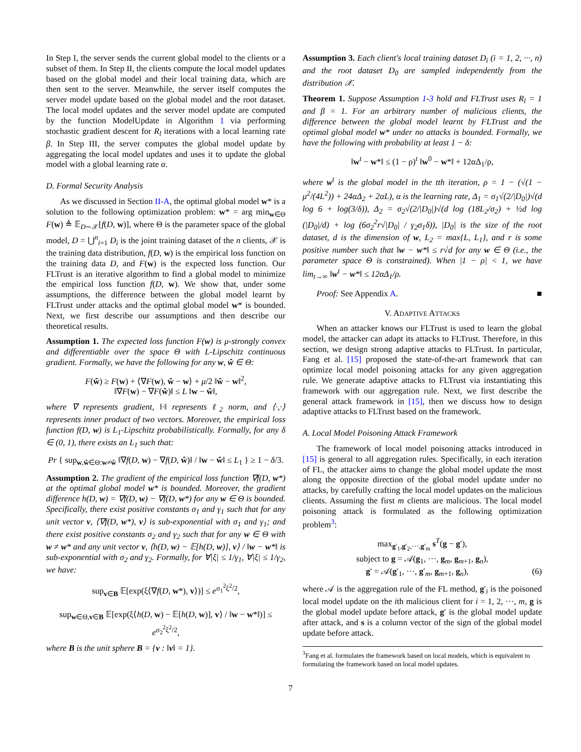In Step I, the server sends the current global model to the clients or a subset of them. In Step II, the clients compute the local model updates based on the global model and their local training data, which are then sent to the server. Meanwhile, the server itself computes the server model update based on the global model and the root dataset. The local model updates and the server model update are computed by the function ModelUpdate in Algorithm 1 via performing stochastic gradient descent for R<sub>l</sub> iterations with a local learning rate β. In Step III, the server computes the global model update by aggregating the local model updates and uses it to update the global model with a global learning rate α.
D. Formal Security Analysis
As we discussed in Section II-A, the optimal global model w* is a solution to the following optimization problem: w* = arg min<sub>w∈Θ</sub> F(w) ≜ 𝔼<sub>D∼𝒳</sub>[f(D, w)], where Θ is the parameter space of the global model, D = ⋃<sup>n</sup><sub>i=1</sub> D<sub>i</sub> is the joint training dataset of the n clients, 𝒳 is the training data distribution, f(D, w) is the empirical loss function on the training data D, and F(w) is the expected loss function. Our FLTrust is an iterative algorithm to find a global model to minimize the empirical loss function f(D, w). We show that, under some assumptions, the difference between the global model learnt by FLTrust under attacks and the optimal global model w* is bounded. Next, we first describe our assumptions and then describe our theoretical results.
Assumption 1. The expected loss function F(w) is μ-strongly convex and differentiable over the space Θ with L-Lipschitz continuous gradient. Formally, we have the following for any w, ŵ ∈ Θ:
F(ŵ) ≥ F(w) + ⟨∇F(w), ŵ − w⟩ + μ/2 ‖ŵ − w‖<sup>2</sup>,
‖∇F(w) − ∇F(ŵ)‖ ≤ L ‖w − ŵ‖,
where ∇ represents gradient, ‖·‖ represents ℓ<sub>2</sub> norm, and ⟨·,·⟩ represents inner product of two vectors. Moreover, the empirical loss function f(D, w) is L<sub>1</sub>-Lipschitz probabilistically. Formally, for any δ ∈ (0, 1), there exists an L<sub>1</sub> such that:
Pr { sup<sub>w,ŵ∈Θ:w≠ŵ</sub> ‖∇f(D, w) − ∇f(D, ŵ)‖ / ‖w − ŵ‖ ≤ L<sub>1</sub> } ≥ 1 − δ/3.
Assumption 2. The gradient of the empirical loss function ∇f(D, w*) at the optimal global model w* is bounded. Moreover, the gradient difference h(D, w) = ∇f(D, w) − ∇f(D, w*) for any w ∈ Θ is bounded. Specifically, there exist positive constants σ<sub>1</sub> and γ<sub>1</sub> such that for any unit vector v, ⟨∇f(D, w*), v⟩ is sub-exponential with σ<sub>1</sub> and γ<sub>1</sub>; and there exist positive constants σ<sub>2</sub> and γ<sub>2</sub> such that for any w ∈ Θ with w ≠ w* and any unit vector v, ⟨h(D, w) − 𝔼[h(D, w)], v⟩ / ‖w − w*‖ is sub-exponential with σ<sub>2</sub> and γ<sub>2</sub>. Formally, for ∀|ξ| ≤ 1/γ<sub>1</sub>, ∀|ξ| ≤ 1/γ<sub>2</sub>, we have:
sup<sub>v∈B</sub> 𝔼[exp(ξ⟨∇f(D, w*), v⟩)] ≤ e<sup>σ<sub>1</sub><sup>2</sup>ξ<sup>2</sup>/2</sup>,
sup<sub>w∈Θ,v∈B</sub> 𝔼[exp(ξ⟨h(D, w) − 𝔼[h(D, w)], v⟩ / ‖w − w*‖)] ≤ e<sup>σ<sub>2</sub><sup>2</sup>ξ<sup>2</sup>/2</sup>,
where B is the unit sphere B = {v : ‖v‖ = 1}.
Assumption 3. Each client's local training dataset D<sub>i</sub> (i = 1, 2, ···, n) and the root dataset D<sub>0</sub> are sampled independently from the distribution 𝒳.
Theorem 1. Suppose Assumption 1-3 hold and FLTrust uses R<sub>l</sub> = 1 and β = 1. For an arbitrary number of malicious clients, the difference between the global model learnt by FLTrust and the optimal global model w* under no attacks is bounded. Formally, we have the following with probability at least 1 − δ:
‖w<sup>t</sup> − w*‖ ≤ (1 − ρ)<sup>t</sup> ‖w<sup>0</sup> − w*‖ + 12αΔ<sub>1</sub>/ρ,
where w<sup>t</sup> is the global model in the tth iteration, ρ = 1 − (√(1 − μ<sup>2</sup>/(4L<sup>2</sup>)) + 24αΔ<sub>2</sub> + 2αL), α is the learning rate, Δ<sub>1</sub> = σ<sub>1</sub>√(2/|D<sub>0</sub>|)√(d log 6 + log(3/δ)), Δ<sub>2</sub> = σ<sub>2</sub>√(2/|D<sub>0</sub>|)√(d log (18L<sub>2</sub>/σ<sub>2</sub>) + ½d log (|D<sub>0</sub>|/d) + log (6σ<sub>2</sub><sup>2</sup>r√|D<sub>0</sub>| / γ<sub>2</sub>σ<sub>1</sub>δ)), |D<sub>0</sub>| is the size of the root dataset, d is the dimension of w, L<sub>2</sub> = max{L, L<sub>1</sub>}, and r is some positive number such that ‖w − w*‖ ≤ r√d for any w ∈ Θ (i.e., the parameter space Θ is constrained). When |1 − ρ| < 1, we have lim<sub>t→∞</sub> ‖w<sup>t</sup> − w*‖ ≤ 12αΔ<sub>1</sub>/ρ.
Proof: See Appendix A. ■
V. ADAPTIVE ATTACKS
When an attacker knows our FLTrust is used to learn the global model, the attacker can adapt its attacks to FLTrust. Therefore, in this section, we design strong adaptive attacks to FLTrust. In particular, Fang et al. [15] proposed the state-of-the-art framework that can optimize local model poisoning attacks for any given aggregation rule. We generate adaptive attacks to FLTrust via instantiating this framework with our aggregation rule. Next, we first describe the general attack framework in [15], then we discuss how to design adaptive attacks to FLTrust based on the framework.
A. Local Model Poisoning Attack Framework
The framework of local model poisoning attacks introduced in [15] is general to all aggregation rules. Specifically, in each iteration of FL, the attacker aims to change the global model update the most along the opposite direction of the global model update under no attacks, by carefully crafting the local model updates on the malicious clients. Assuming the first m clients are malicious. The local model poisoning attack is formulated as the following optimization problem<sup>3</sup>:
max<sub>g′<sub>1</sub>,g′<sub>2</sub>,···,g′<sub>m</sub></sub> s<sup>T</sup>(g − g′),
subject to g = 𝒜(g<sub>1</sub>, ···, g<sub>m</sub>, g<sub>m+1</sub>, g<sub>n</sub>),
g′ = 𝒜(g′<sub>1</sub>, ···, g′<sub>m</sub>, g<sub>m+1</sub>, g<sub>n</sub>), (6)
where 𝒜 is the aggregation rule of the FL method, g′<sub>i</sub> is the poisoned local model update on the ith malicious client for i = 1, 2, ···, m, g is the global model update before attack, g′ is the global model update after attack, and s is a column vector of the sign of the global model update before attack.
<sup>3</sup> Fang et al. formulates the framework based on local models, which is equivalent to formulating the framework based on local model updates.
7